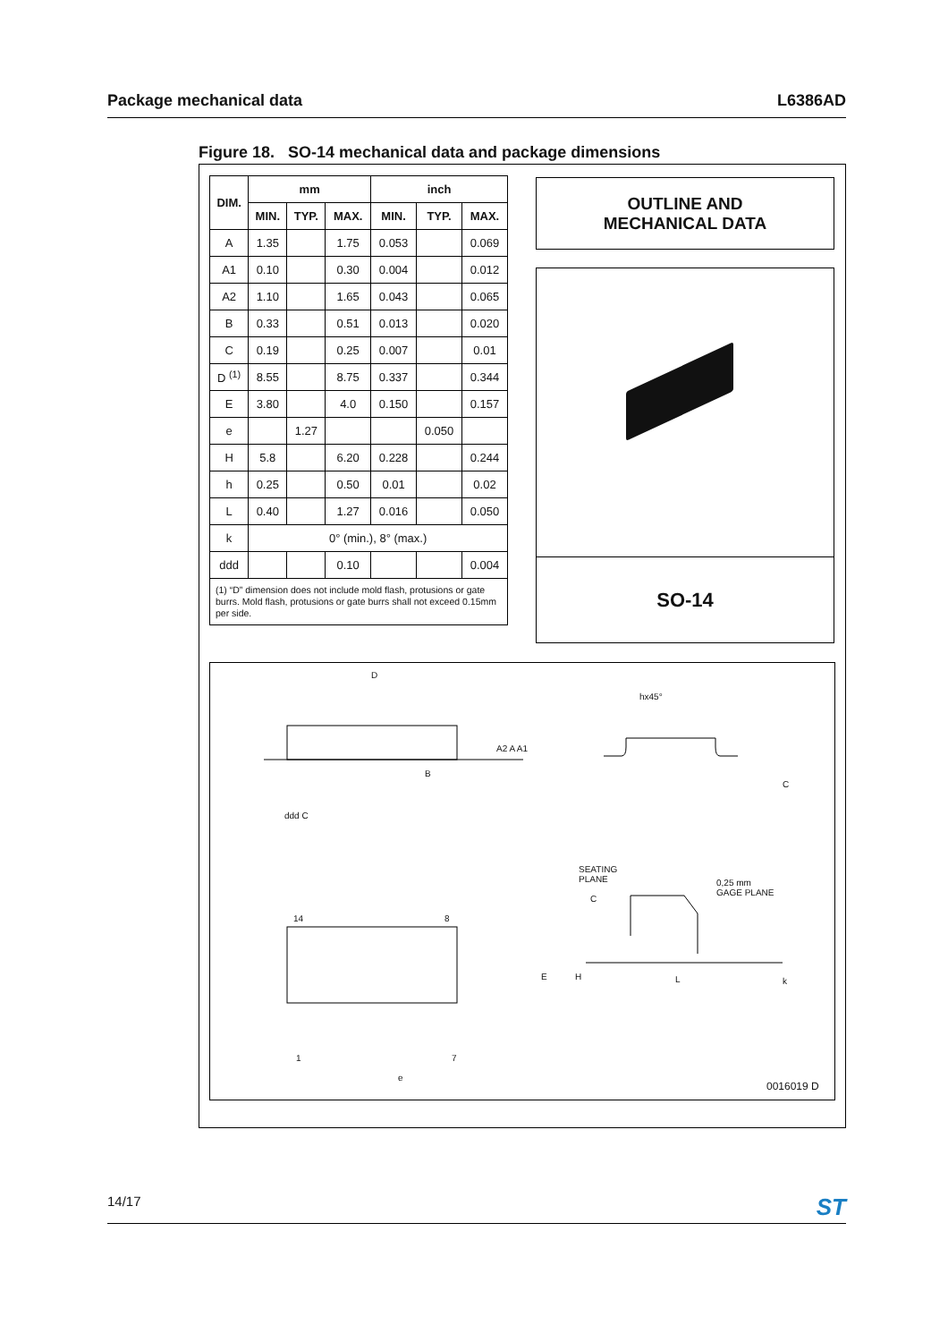Package mechanical data L6386AD
Figure 18. SO-14 mechanical data and package dimensions
| DIM. | mm | | | inch | | |
| --- | --- | --- | --- | --- | --- | --- |
| | MIN. | TYP. | MAX. | MIN. | TYP. | MAX. |
| A | 1.35 | | 1.75 | 0.053 | | 0.069 |
| A1 | 0.10 | | 0.30 | 0.004 | | 0.012 |
| A2 | 1.10 | | 1.65 | 0.043 | | 0.065 |
| B | 0.33 | | 0.51 | 0.013 | | 0.020 |
| C | 0.19 | | 0.25 | 0.007 | | 0.01 |
| D <sup>(1)</sup> | 8.55 | | 8.75 | 0.337 | | 0.344 |
| E | 3.80 | | 4.0 | 0.150 | | 0.157 |
| e | | 1.27 | | | 0.050 | |
| H | 5.8 | | 6.20 | 0.228 | | 0.244 |
| h | 0.25 | | 0.50 | 0.01 | | 0.02 |
| L | 0.40 | | 1.27 | 0.016 | | 0.050 |
| k | 0° (min.), 8° (max.) | | | | | |
| ddd | | | 0.10 | | | 0.004 |
| (1) “D” dimension does not include mold flash, protusions or gate burrs. Mold flash, protusions or gate burrs shall not exceed 0.15mm per side. | | | | | | |
OUTLINE AND
MECHANICAL DATA
SO-14
D
B
hx45°
ddd C
SEATING
PLANE
C
0,25 mm
GAGE PLANE
14 8
1 7
e
E H L
A2 A A1
C
k
0016019 D
14/17 ST